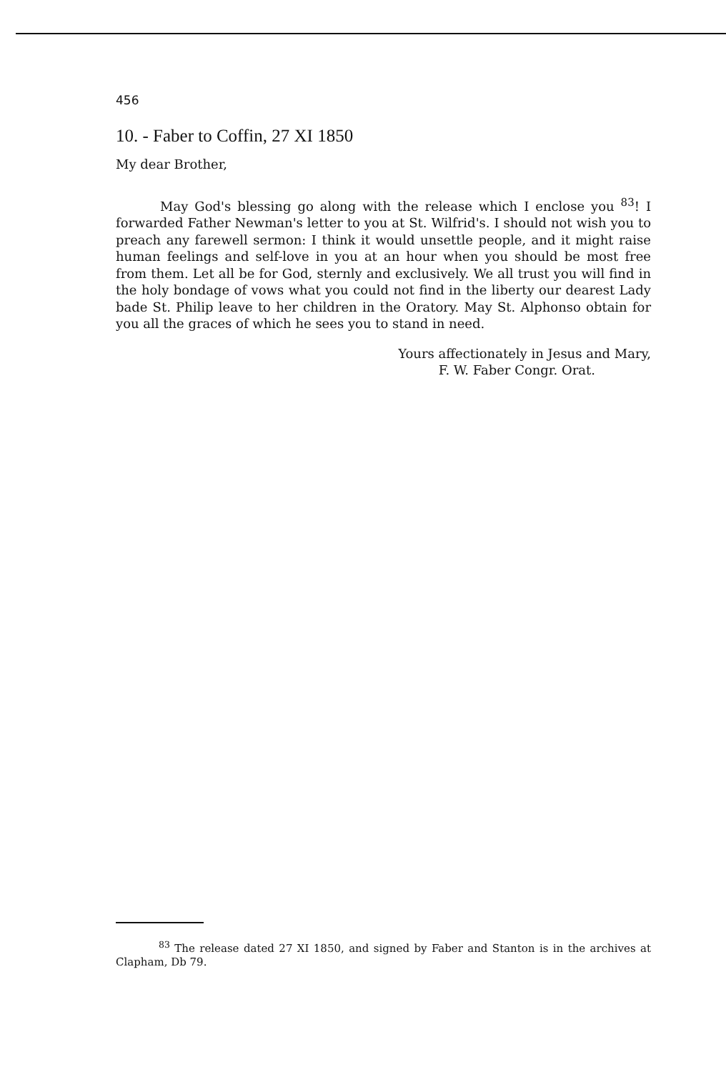456
10. - Faber to Coffin, 27 XI 1850
My dear Brother,
May God's blessing go along with the release which I enclose you <sup>83</sup>! I forwarded Father Newman's letter to you at St. Wilfrid's. I should not wish you to preach any farewell sermon: I think it would unsettle people, and it might raise human feelings and self-love in you at an hour when you should be most free from them. Let all be for God, sternly and exclusively. We all trust you will find in the holy bondage of vows what you could not find in the liberty our dearest Lady bade St. Philip leave to her children in the Oratory. May St. Alphonso obtain for you all the graces of which he sees you to stand in need.
Yours affectionately in Jesus and Mary,
F. W. Faber Congr. Orat.
<sup>83</sup> The release dated 27 XI 1850, and signed by Faber and Stanton is in the archives at Clapham, Db 79.